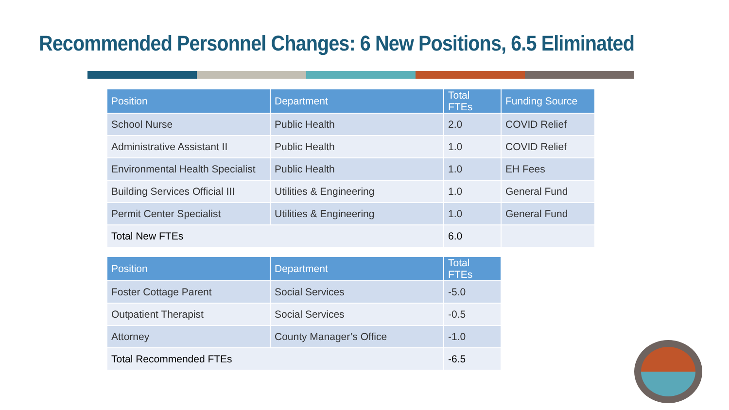Recommended Personnel Changes: 6 New Positions, 6.5 Eliminated
| Position | Department | Total FTEs | Funding Source |
| --- | --- | --- | --- |
| School Nurse | Public Health | 2.0 | COVID Relief |
| Administrative Assistant II | Public Health | 1.0 | COVID Relief |
| Environmental Health Specialist | Public Health | 1.0 | EH Fees |
| Building Services Official III | Utilities & Engineering | 1.0 | General Fund |
| Permit Center Specialist | Utilities & Engineering | 1.0 | General Fund |
| Total New FTEs | | 6.0 | |
| Position | Department | Total FTEs |
| --- | --- | --- |
| Foster Cottage Parent | Social Services | -5.0 |
| Outpatient Therapist | Social Services | -0.5 |
| Attorney | County Manager’s Office | -1.0 |
| Total Recommended FTEs | | -6.5 |